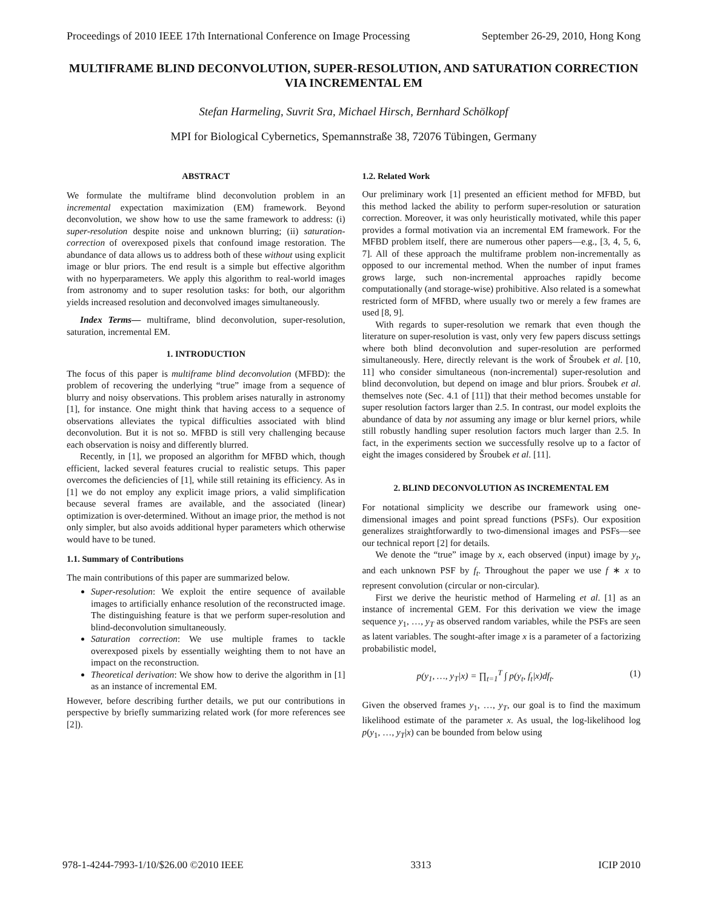Proceedings of 2010 IEEE 17th International Conference on Image Processing September 26-29, 2010, Hong Kong
MULTIFRAME BLIND DECONVOLUTION, SUPER-RESOLUTION, AND SATURATION CORRECTION VIA INCREMENTAL EM
Stefan Harmeling, Suvrit Sra, Michael Hirsch, Bernhard Schölkopf
MPI for Biological Cybernetics, Spemannstraße 38, 72076 Tübingen, Germany
ABSTRACT
We formulate the multiframe blind deconvolution problem in an incremental expectation maximization (EM) framework. Beyond deconvolution, we show how to use the same framework to address: (i) super-resolution despite noise and unknown blurring; (ii) saturation-correction of overexposed pixels that confound image restoration. The abundance of data allows us to address both of these without using explicit image or blur priors. The end result is a simple but effective algorithm with no hyperparameters. We apply this algorithm to real-world images from astronomy and to super resolution tasks: for both, our algorithm yields increased resolution and deconvolved images simultaneously.
Index Terms— multiframe, blind deconvolution, super-resolution, saturation, incremental EM.
1. INTRODUCTION
The focus of this paper is multiframe blind deconvolution (MFBD): the problem of recovering the underlying “true” image from a sequence of blurry and noisy observations. This problem arises naturally in astronomy [1], for instance. One might think that having access to a sequence of observations alleviates the typical difficulties associated with blind deconvolution. But it is not so. MFBD is still very challenging because each observation is noisy and differently blurred.
Recently, in [1], we proposed an algorithm for MFBD which, though efficient, lacked several features crucial to realistic setups. This paper overcomes the deficiencies of [1], while still retaining its efficiency. As in [1] we do not employ any explicit image priors, a valid simplification because several frames are available, and the associated (linear) optimization is over-determined. Without an image prior, the method is not only simpler, but also avoids additional hyper parameters which otherwise would have to be tuned.
1.1. Summary of Contributions
The main contributions of this paper are summarized below.
Super-resolution: We exploit the entire sequence of available images to artificially enhance resolution of the reconstructed image. The distinguishing feature is that we perform super-resolution and blind-deconvolution simultaneously.
Saturation correction: We use multiple frames to tackle overexposed pixels by essentially weighting them to not have an impact on the reconstruction.
Theoretical derivation: We show how to derive the algorithm in [1] as an instance of incremental EM.
However, before describing further details, we put our contributions in perspective by briefly summarizing related work (for more references see [2]).
1.2. Related Work
Our preliminary work [1] presented an efficient method for MFBD, but this method lacked the ability to perform super-resolution or saturation correction. Moreover, it was only heuristically motivated, while this paper provides a formal motivation via an incremental EM framework. For the MFBD problem itself, there are numerous other papers—e.g., [3, 4, 5, 6, 7]. All of these approach the multiframe problem non-incrementally as opposed to our incremental method. When the number of input frames grows large, such non-incremental approaches rapidly become computationally (and storage-wise) prohibitive. Also related is a somewhat restricted form of MFBD, where usually two or merely a few frames are used [8, 9].
With regards to super-resolution we remark that even though the literature on super-resolution is vast, only very few papers discuss settings where both blind deconvolution and super-resolution are performed simultaneously. Here, directly relevant is the work of Šroubek et al. [10, 11] who consider simultaneous (non-incremental) super-resolution and blind deconvolution, but depend on image and blur priors. Šroubek et al. themselves note (Sec. 4.1 of [11]) that their method becomes unstable for super resolution factors larger than 2.5. In contrast, our model exploits the abundance of data by not assuming any image or blur kernel priors, while still robustly handling super resolution factors much larger than 2.5. In fact, in the experiments section we successfully resolve up to a factor of eight the images considered by Šroubek et al. [11].
2. BLIND DECONVOLUTION AS INCREMENTAL EM
For notational simplicity we describe our framework using one-dimensional images and point spread functions (PSFs). Our exposition generalizes straightforwardly to two-dimensional images and PSFs—see our technical report [2] for details.
We denote the “true” image by x, each observed (input) image by y<sub>t</sub>, and each unknown PSF by f<sub>t</sub>. Throughout the paper we use f ∗ x to represent convolution (circular or non-circular).
First we derive the heuristic method of Harmeling et al. [1] as an instance of incremental GEM. For this derivation we view the image sequence y<sub>1</sub>, …, y<sub>T</sub> as observed random variables, while the PSFs are seen as latent variables. The sought-after image x is a parameter of a factorizing probabilistic model,
p(y<sub>1</sub>, …, y<sub>T</sub>|x) = ∏<sub>t=1</sub><sup>T</sup> ∫ p(y<sub>t</sub>, f<sub>t</sub>|x)df<sub>t</sub>. (1)
Given the observed frames y<sub>1</sub>, …, y<sub>T</sub>, our goal is to find the maximum likelihood estimate of the parameter x. As usual, the log-likelihood log p(y<sub>1</sub>, …, y<sub>T</sub>|x) can be bounded from below using
978-1-4244-7993-1/10/$26.00 ©2010 IEEE 3313 ICIP 2010